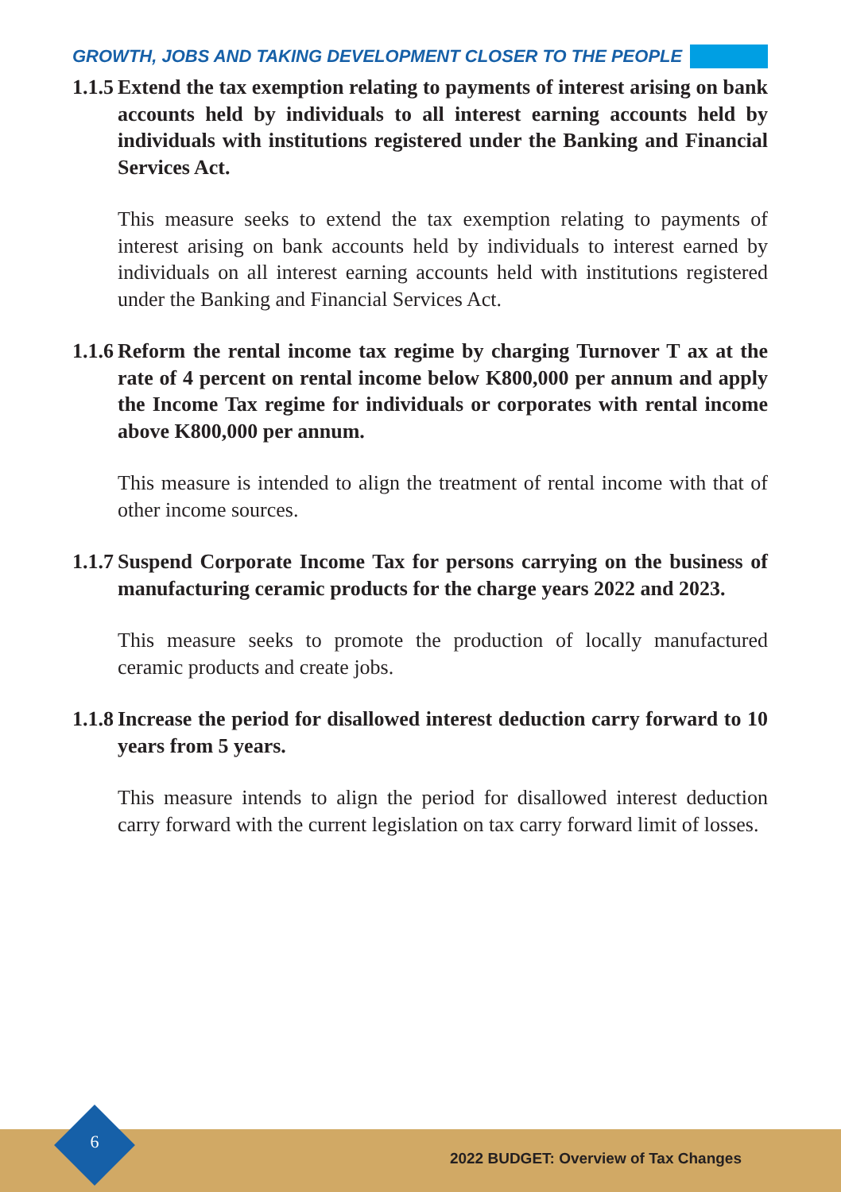GROWTH, JOBS AND TAKING DEVELOPMENT CLOSER TO THE PEOPLE
1.1.5 Extend the tax exemption relating to payments of interest arising on bank accounts held by individuals to all interest earning accounts held by individuals with institutions registered under the Banking and Financial Services Act.
This measure seeks to extend the tax exemption relating to payments of interest arising on bank accounts held by individuals to interest earned by individuals on all interest earning accounts held with institutions registered under the Banking and Financial Services Act.
1.1.6 Reform the rental income tax regime by charging Turnover T ax at the rate of 4 percent on rental income below K800,000 per annum and apply the Income Tax regime for individuals or corporates with rental income above K800,000 per annum.
This measure is intended to align the treatment of rental income with that of other income sources.
1.1.7 Suspend Corporate Income Tax for persons carrying on the business of manufacturing ceramic products for the charge years 2022 and 2023.
This measure seeks to promote the production of locally manufactured ceramic products and create jobs.
1.1.8 Increase the period for disallowed interest deduction carry forward to 10 years from 5 years.
This measure intends to align the period for disallowed interest deduction carry forward with the current legislation on tax carry forward limit of losses.
2022 BUDGET: Overview of Tax Changes 6